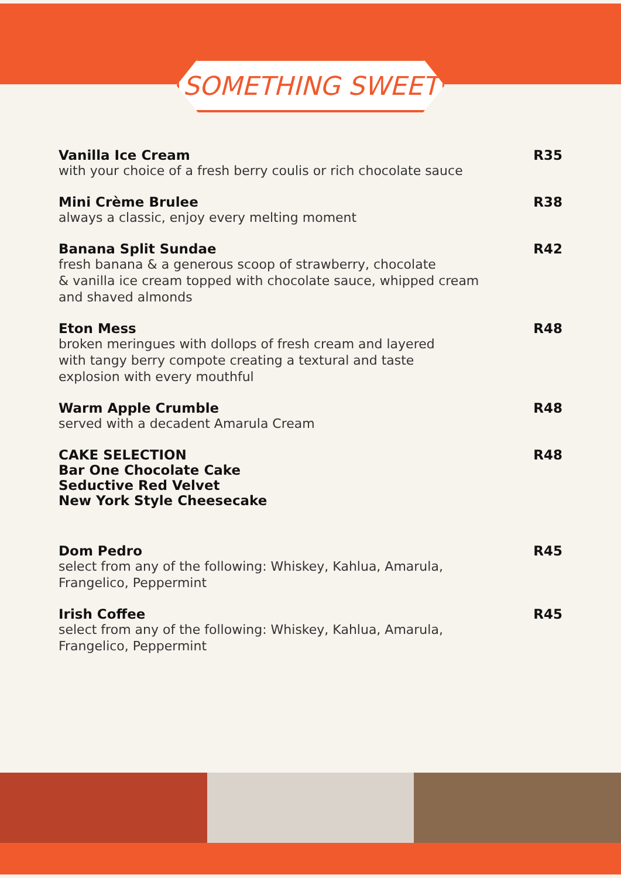SOMETHING SWEET
Vanilla Ice Cream
with your choice of a fresh berry coulis or rich chocolate sauce
R35
Mini Crème Brulee
always a classic, enjoy every melting moment
R38
Banana Split Sundae
fresh banana & a generous scoop of strawberry, chocolate
& vanilla ice cream topped with chocolate sauce, whipped cream
and shaved almonds
R42
Eton Mess
broken meringues with dollops of fresh cream and layered
with tangy berry compote creating a textural and taste
explosion with every mouthful
R48
Warm Apple Crumble
served with a decadent Amarula Cream
R48
CAKE SELECTION
Bar One Chocolate Cake
Seductive Red Velvet
New York Style Cheesecake
R48
Dom Pedro
select from any of the following: Whiskey, Kahlua, Amarula,
Frangelico, Peppermint
R45
Irish Coffee
select from any of the following: Whiskey, Kahlua, Amarula,
Frangelico, Peppermint
R45